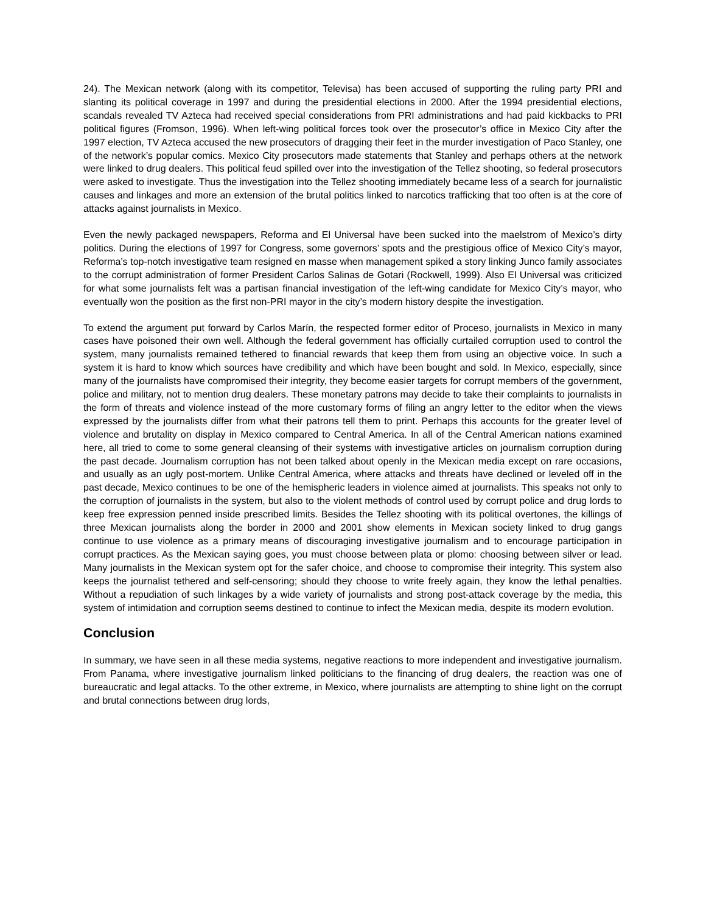24). The Mexican network (along with its competitor, Televisa) has been accused of supporting the ruling party PRI and slanting its political coverage in 1997 and during the presidential elections in 2000. After the 1994 presidential elections, scandals revealed TV Azteca had received special considerations from PRI administrations and had paid kickbacks to PRI political figures (Fromson, 1996). When left-wing political forces took over the prosecutor’s office in Mexico City after the 1997 election, TV Azteca accused the new prosecutors of dragging their feet in the murder investigation of Paco Stanley, one of the network’s popular comics. Mexico City prosecutors made statements that Stanley and perhaps others at the network were linked to drug dealers. This political feud spilled over into the investigation of the Tellez shooting, so federal prosecutors were asked to investigate. Thus the investigation into the Tellez shooting immediately became less of a search for journalistic causes and linkages and more an extension of the brutal politics linked to narcotics trafficking that too often is at the core of attacks against journalists in Mexico.
Even the newly packaged newspapers, Reforma and El Universal have been sucked into the maelstrom of Mexico’s dirty politics. During the elections of 1997 for Congress, some governors’ spots and the prestigious office of Mexico City’s mayor, Reforma’s top-notch investigative team resigned en masse when management spiked a story linking Junco family associates to the corrupt administration of former President Carlos Salinas de Gotari (Rockwell, 1999). Also El Universal was criticized for what some journalists felt was a partisan financial investigation of the left-wing candidate for Mexico City’s mayor, who eventually won the position as the first non-PRI mayor in the city’s modern history despite the investigation.
To extend the argument put forward by Carlos Marín, the respected former editor of Proceso, journalists in Mexico in many cases have poisoned their own well. Although the federal government has officially curtailed corruption used to control the system, many journalists remained tethered to financial rewards that keep them from using an objective voice. In such a system it is hard to know which sources have credibility and which have been bought and sold. In Mexico, especially, since many of the journalists have compromised their integrity, they become easier targets for corrupt members of the government, police and military, not to mention drug dealers. These monetary patrons may decide to take their complaints to journalists in the form of threats and violence instead of the more customary forms of filing an angry letter to the editor when the views expressed by the journalists differ from what their patrons tell them to print. Perhaps this accounts for the greater level of violence and brutality on display in Mexico compared to Central America. In all of the Central American nations examined here, all tried to come to some general cleansing of their systems with investigative articles on journalism corruption during the past decade. Journalism corruption has not been talked about openly in the Mexican media except on rare occasions, and usually as an ugly post-mortem. Unlike Central America, where attacks and threats have declined or leveled off in the past decade, Mexico continues to be one of the hemispheric leaders in violence aimed at journalists. This speaks not only to the corruption of journalists in the system, but also to the violent methods of control used by corrupt police and drug lords to keep free expression penned inside prescribed limits. Besides the Tellez shooting with its political overtones, the killings of three Mexican journalists along the border in 2000 and 2001 show elements in Mexican society linked to drug gangs continue to use violence as a primary means of discouraging investigative journalism and to encourage participation in corrupt practices. As the Mexican saying goes, you must choose between plata or plomo: choosing between silver or lead. Many journalists in the Mexican system opt for the safer choice, and choose to compromise their integrity. This system also keeps the journalist tethered and self-censoring; should they choose to write freely again, they know the lethal penalties. Without a repudiation of such linkages by a wide variety of journalists and strong post-attack coverage by the media, this system of intimidation and corruption seems destined to continue to infect the Mexican media, despite its modern evolution.
Conclusion
In summary, we have seen in all these media systems, negative reactions to more independent and investigative journalism. From Panama, where investigative journalism linked politicians to the financing of drug dealers, the reaction was one of bureaucratic and legal attacks. To the other extreme, in Mexico, where journalists are attempting to shine light on the corrupt and brutal connections between drug lords,